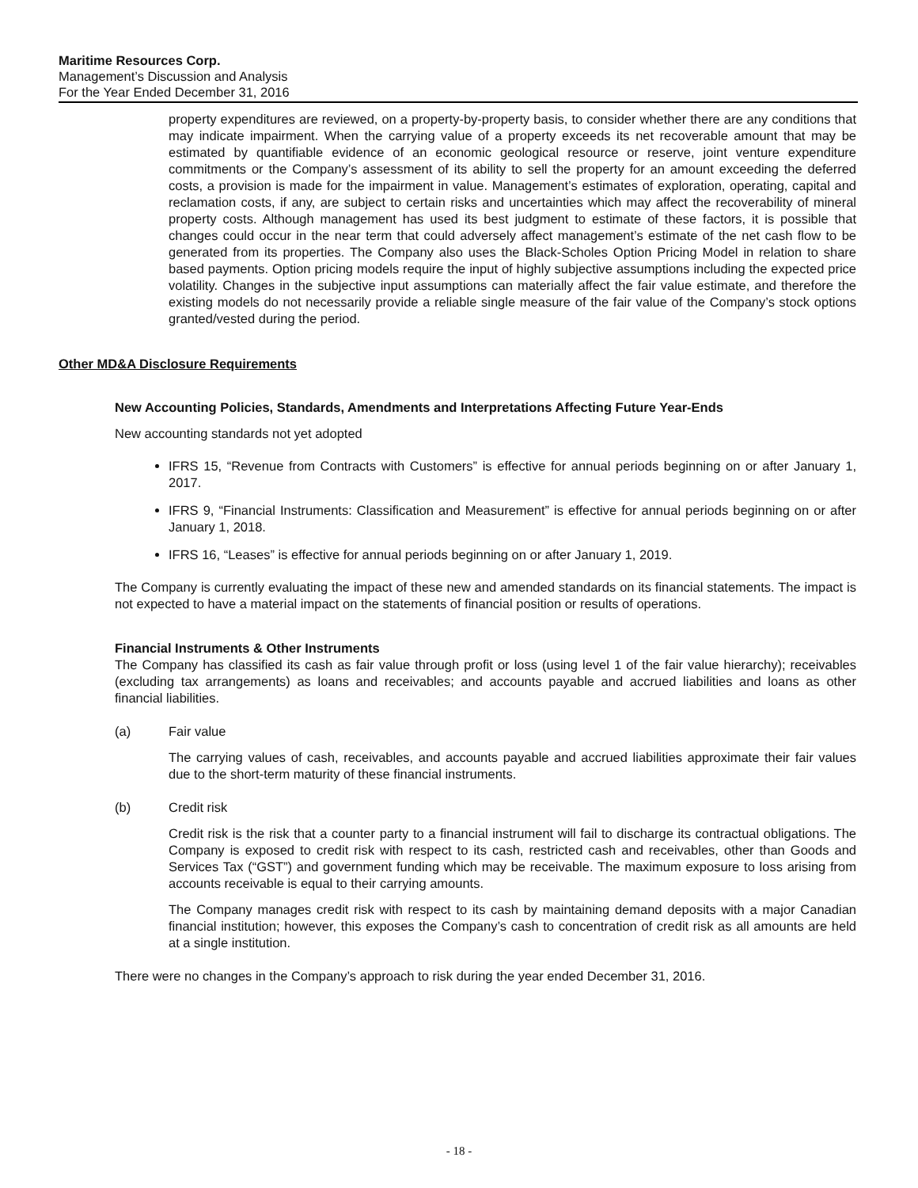Maritime Resources Corp.
Management’s Discussion and Analysis
For the Year Ended December 31, 2016
property expenditures are reviewed, on a property-by-property basis, to consider whether there are any conditions that may indicate impairment. When the carrying value of a property exceeds its net recoverable amount that may be estimated by quantifiable evidence of an economic geological resource or reserve, joint venture expenditure commitments or the Company’s assessment of its ability to sell the property for an amount exceeding the deferred costs, a provision is made for the impairment in value. Management’s estimates of exploration, operating, capital and reclamation costs, if any, are subject to certain risks and uncertainties which may affect the recoverability of mineral property costs. Although management has used its best judgment to estimate of these factors, it is possible that changes could occur in the near term that could adversely affect management’s estimate of the net cash flow to be generated from its properties. The Company also uses the Black-Scholes Option Pricing Model in relation to share based payments. Option pricing models require the input of highly subjective assumptions including the expected price volatility. Changes in the subjective input assumptions can materially affect the fair value estimate, and therefore the existing models do not necessarily provide a reliable single measure of the fair value of the Company’s stock options granted/vested during the period.
Other MD&A Disclosure Requirements
New Accounting Policies, Standards, Amendments and Interpretations Affecting Future Year-Ends
New accounting standards not yet adopted
IFRS 15, “Revenue from Contracts with Customers” is effective for annual periods beginning on or after January 1, 2017.
IFRS 9, “Financial Instruments: Classification and Measurement” is effective for annual periods beginning on or after January 1, 2018.
IFRS 16, “Leases” is effective for annual periods beginning on or after January 1, 2019.
The Company is currently evaluating the impact of these new and amended standards on its financial statements. The impact is not expected to have a material impact on the statements of financial position or results of operations.
Financial Instruments & Other Instruments
The Company has classified its cash as fair value through profit or loss (using level 1 of the fair value hierarchy); receivables (excluding tax arrangements) as loans and receivables; and accounts payable and accrued liabilities and loans as other financial liabilities.
(a) Fair value
The carrying values of cash, receivables, and accounts payable and accrued liabilities approximate their fair values due to the short-term maturity of these financial instruments.
(b) Credit risk
Credit risk is the risk that a counter party to a financial instrument will fail to discharge its contractual obligations. The Company is exposed to credit risk with respect to its cash, restricted cash and receivables, other than Goods and Services Tax (“GST”) and government funding which may be receivable. The maximum exposure to loss arising from accounts receivable is equal to their carrying amounts.
The Company manages credit risk with respect to its cash by maintaining demand deposits with a major Canadian financial institution; however, this exposes the Company’s cash to concentration of credit risk as all amounts are held at a single institution.
There were no changes in the Company’s approach to risk during the year ended December 31, 2016.
- 18 -